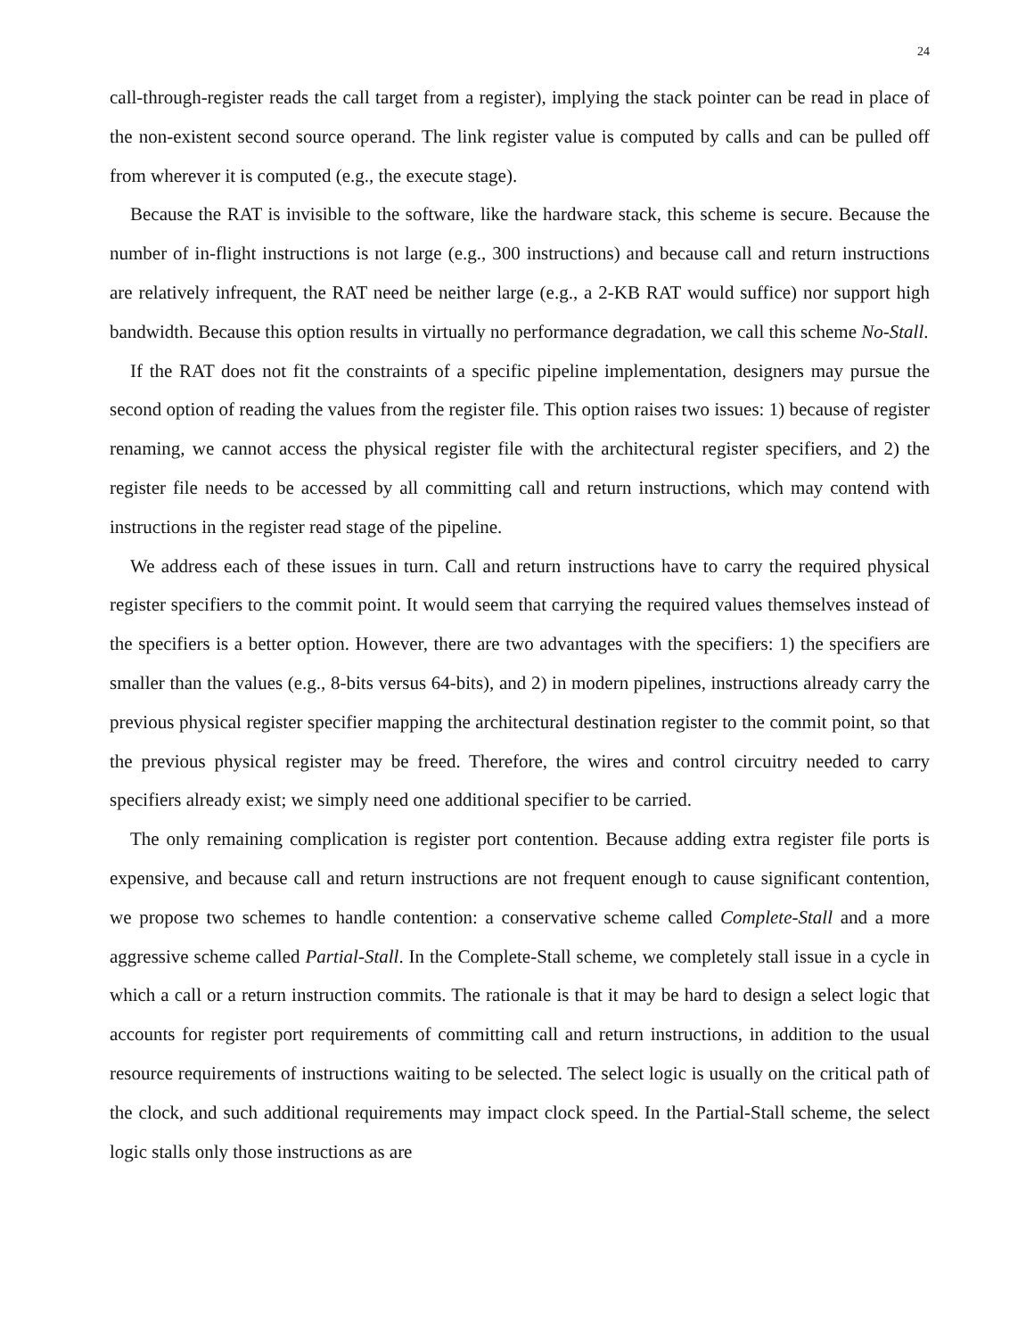24
call-through-register reads the call target from a register), implying the stack pointer can be read in place of the non-existent second source operand. The link register value is computed by calls and can be pulled off from wherever it is computed (e.g., the execute stage).
Because the RAT is invisible to the software, like the hardware stack, this scheme is secure. Because the number of in-flight instructions is not large (e.g., 300 instructions) and because call and return instructions are relatively infrequent, the RAT need be neither large (e.g., a 2-KB RAT would suffice) nor support high bandwidth. Because this option results in virtually no performance degradation, we call this scheme No-Stall.
If the RAT does not fit the constraints of a specific pipeline implementation, designers may pursue the second option of reading the values from the register file. This option raises two issues: 1) because of register renaming, we cannot access the physical register file with the architectural register specifiers, and 2) the register file needs to be accessed by all committing call and return instructions, which may contend with instructions in the register read stage of the pipeline.
We address each of these issues in turn. Call and return instructions have to carry the required physical register specifiers to the commit point. It would seem that carrying the required values themselves instead of the specifiers is a better option. However, there are two advantages with the specifiers: 1) the specifiers are smaller than the values (e.g., 8-bits versus 64-bits), and 2) in modern pipelines, instructions already carry the previous physical register specifier mapping the architectural destination register to the commit point, so that the previous physical register may be freed. Therefore, the wires and control circuitry needed to carry specifiers already exist; we simply need one additional specifier to be carried.
The only remaining complication is register port contention. Because adding extra register file ports is expensive, and because call and return instructions are not frequent enough to cause significant contention, we propose two schemes to handle contention: a conservative scheme called Complete-Stall and a more aggressive scheme called Partial-Stall. In the Complete-Stall scheme, we completely stall issue in a cycle in which a call or a return instruction commits. The rationale is that it may be hard to design a select logic that accounts for register port requirements of committing call and return instructions, in addition to the usual resource requirements of instructions waiting to be selected. The select logic is usually on the critical path of the clock, and such additional requirements may impact clock speed. In the Partial-Stall scheme, the select logic stalls only those instructions as are